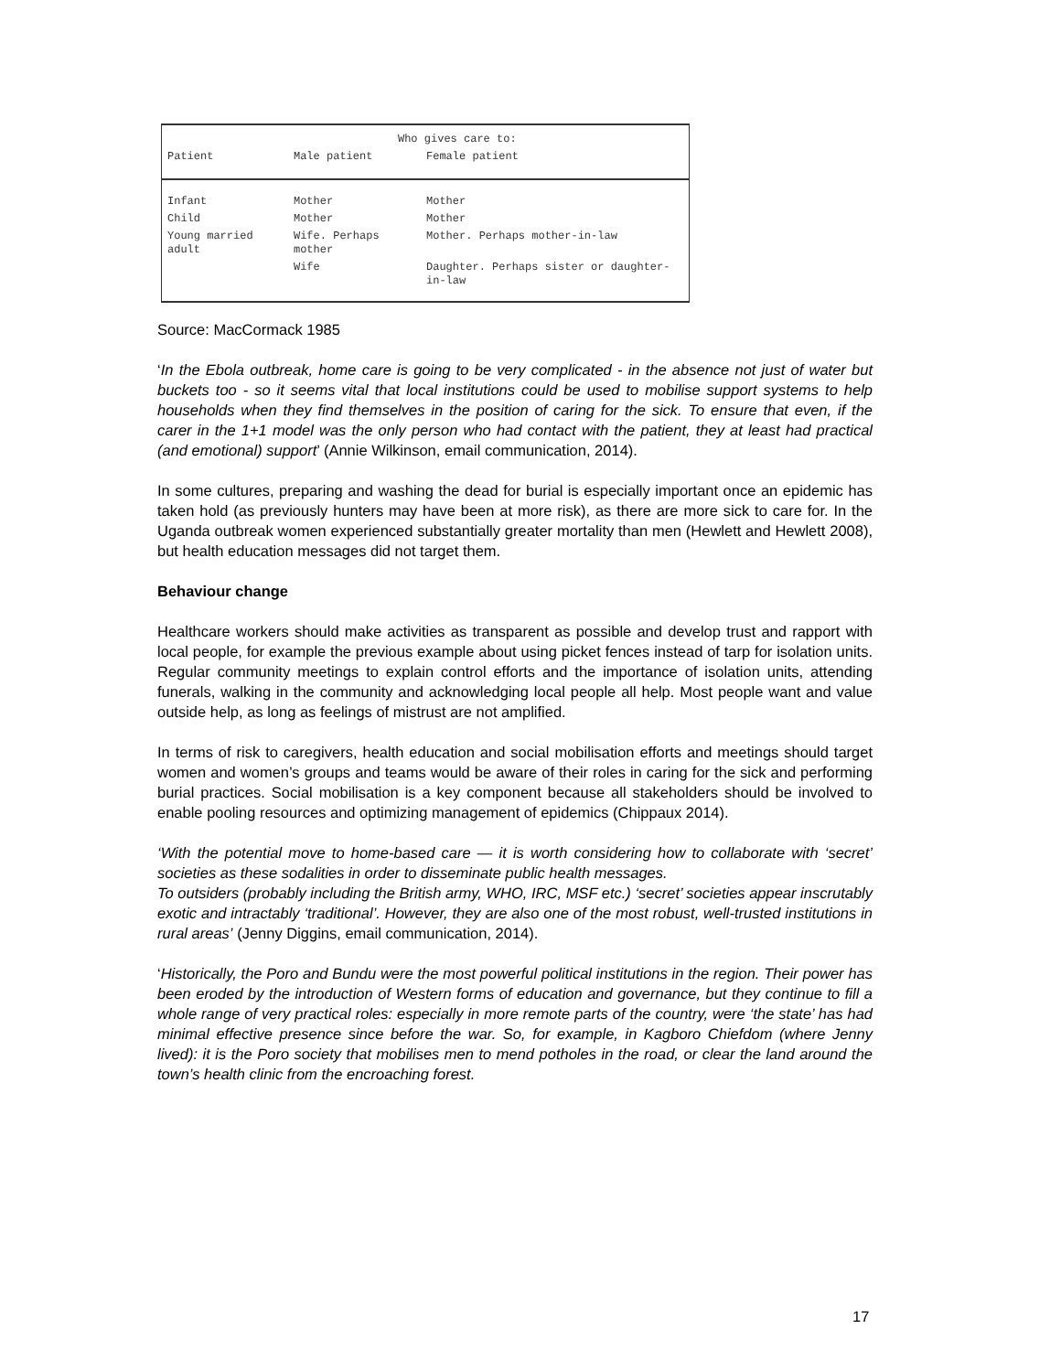| | Who gives care to: | |
| --- | --- | --- |
| Patient | Male patient | Female patient |
| Infant | Mother | Mother |
| Child | Mother | Mother |
| Young married adult | Wife. Perhaps mother | Mother. Perhaps mother-in-law |
| | Wife | Daughter. Perhaps sister or daughter-in-law |
Source: MacCormack 1985
‘In the Ebola outbreak, home care is going to be very complicated - in the absence not just of water but buckets too - so it seems vital that local institutions could be used to mobilise support systems to help households when they find themselves in the position of caring for the sick. To ensure that even, if the carer in the 1+1 model was the only person who had contact with the patient, they at least had practical (and emotional) support’ (Annie Wilkinson, email communication, 2014).
In some cultures, preparing and washing the dead for burial is especially important once an epidemic has taken hold (as previously hunters may have been at more risk), as there are more sick to care for. In the Uganda outbreak women experienced substantially greater mortality than men (Hewlett and Hewlett 2008), but health education messages did not target them.
Behaviour change
Healthcare workers should make activities as transparent as possible and develop trust and rapport with local people, for example the previous example about using picket fences instead of tarp for isolation units. Regular community meetings to explain control efforts and the importance of isolation units, attending funerals, walking in the community and acknowledging local people all help. Most people want and value outside help, as long as feelings of mistrust are not amplified.
In terms of risk to caregivers, health education and social mobilisation efforts and meetings should target women and women’s groups and teams would be aware of their roles in caring for the sick and performing burial practices. Social mobilisation is a key component because all stakeholders should be involved to enable pooling resources and optimizing management of epidemics (Chippaux 2014).
‘With the potential move to home-based care — it is worth considering how to collaborate with ‘secret’ societies as these sodalities in order to disseminate public health messages.
To outsiders (probably including the British army, WHO, IRC, MSF etc.) ‘secret’ societies appear inscrutably exotic and intractably ‘traditional’. However, they are also one of the most robust, well-trusted institutions in rural areas’ (Jenny Diggins, email communication, 2014).
‘Historically, the Poro and Bundu were the most powerful political institutions in the region. Their power has been eroded by the introduction of Western forms of education and governance, but they continue to fill a whole range of very practical roles: especially in more remote parts of the country, were ‘the state’ has had minimal effective presence since before the war. So, for example, in Kagboro Chiefdom (where Jenny lived): it is the Poro society that mobilises men to mend potholes in the road, or clear the land around the town’s health clinic from the encroaching forest.
17